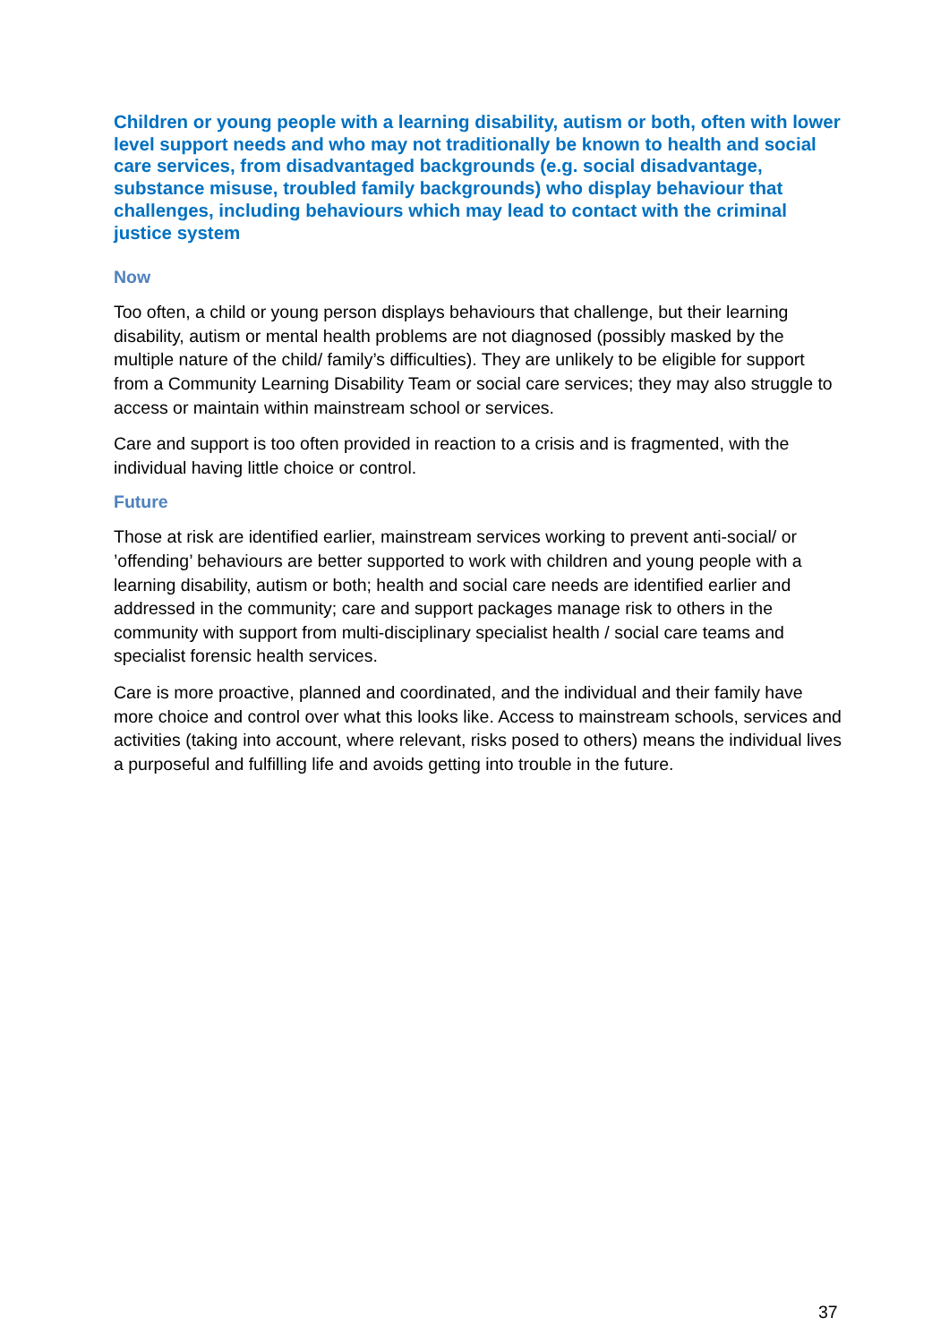Children or young people with a learning disability, autism or both, often with lower level support needs and who may not traditionally be known to health and social care services, from disadvantaged backgrounds (e.g. social disadvantage, substance misuse, troubled family backgrounds) who display behaviour that challenges, including behaviours which may lead to contact with the criminal justice system
Now
Too often, a child or young person displays behaviours that challenge, but their learning disability, autism or mental health problems are not diagnosed (possibly masked by the multiple nature of the child/ family’s difficulties). They are unlikely to be eligible for support from a Community Learning Disability Team or social care services; they may also struggle to access or maintain within mainstream school or services.
Care and support is too often provided in reaction to a crisis and is fragmented, with the individual having little choice or control.
Future
Those at risk are identified earlier, mainstream services working to prevent anti-social/ or ’offending’ behaviours are better supported to work with children and young people with a learning disability, autism or both; health and social care needs are identified earlier and addressed in the community; care and support packages manage risk to others in the community with support from multi-disciplinary specialist health / social care teams and specialist forensic health services.
Care is more proactive, planned and coordinated, and the individual and their family have more choice and control over what this looks like. Access to mainstream schools, services and activities (taking into account, where relevant, risks posed to others) means the individual lives a purposeful and fulfilling life and avoids getting into trouble in the future.
37